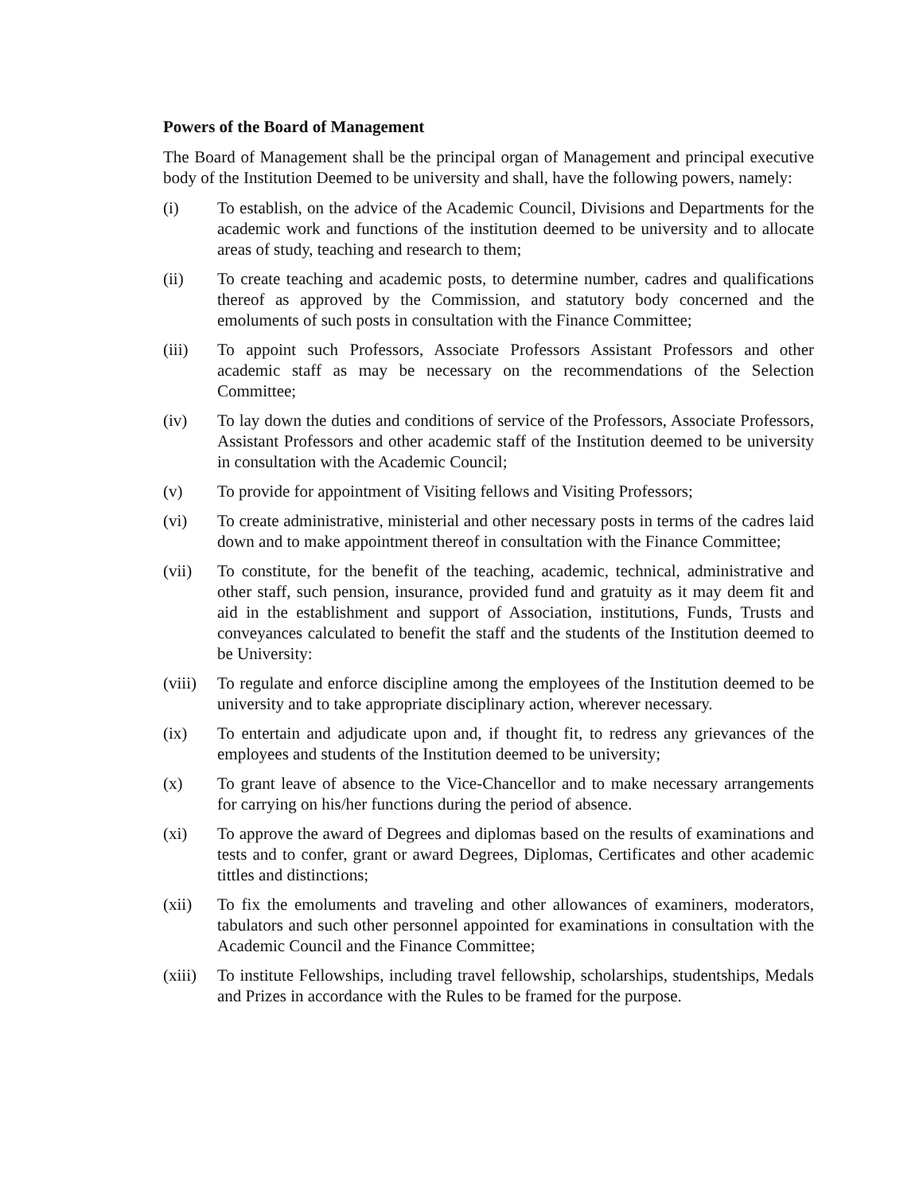Powers of the Board of Management
The Board of Management shall be the principal organ of Management and principal executive body of the Institution Deemed to be university and shall, have the following powers, namely:
(i) To establish, on the advice of the Academic Council, Divisions and Departments for the academic work and functions of the institution deemed to be university and to allocate areas of study, teaching and research to them;
(ii) To create teaching and academic posts, to determine number, cadres and qualifications thereof as approved by the Commission, and statutory body concerned and the emoluments of such posts in consultation with the Finance Committee;
(iii) To appoint such Professors, Associate Professors Assistant Professors and other academic staff as may be necessary on the recommendations of the Selection Committee;
(iv) To lay down the duties and conditions of service of the Professors, Associate Professors, Assistant Professors and other academic staff of the Institution deemed to be university in consultation with the Academic Council;
(v) To provide for appointment of Visiting fellows and Visiting Professors;
(vi) To create administrative, ministerial and other necessary posts in terms of the cadres laid down and to make appointment thereof in consultation with the Finance Committee;
(vii) To constitute, for the benefit of the teaching, academic, technical, administrative and other staff, such pension, insurance, provided fund and gratuity as it may deem fit and aid in the establishment and support of Association, institutions, Funds, Trusts and conveyances calculated to benefit the staff and the students of the Institution deemed to be University:
(viii)
To regulate and enforce discipline among the employees of the Institution deemed to be university and to take appropriate disciplinary action, wherever necessary.
(ix) To entertain and adjudicate upon and, if thought fit, to redress any grievances of the employees and students of the Institution deemed to be university;
(x) To grant leave of absence to the Vice-Chancellor and to make necessary arrangements for carrying on his/her functions during the period of absence.
(xi) To approve the award of Degrees and diplomas based on the results of examinations and tests and to confer, grant or award Degrees, Diplomas, Certificates and other academic tittles and distinctions;
(xii) To fix the emoluments and traveling and other allowances of examiners, moderators, tabulators and such other personnel appointed for examinations in consultation with the Academic Council and the Finance Committee;
(xiii)
To institute Fellowships, including travel fellowship, scholarships, studentships, Medals and Prizes in accordance with the Rules to be framed for the purpose.